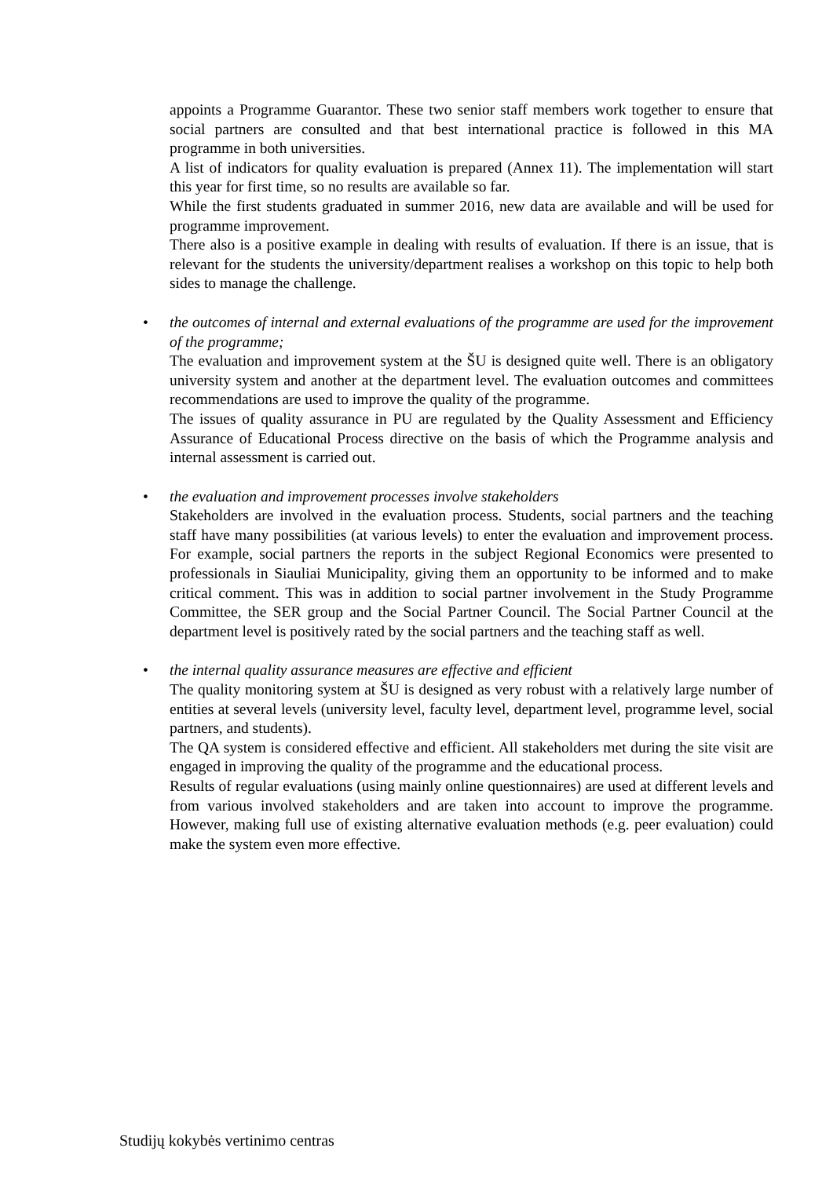appoints a Programme Guarantor. These two senior staff members work together to ensure that social partners are consulted and that best international practice is followed in this MA programme in both universities.
A list of indicators for quality evaluation is prepared (Annex 11). The implementation will start this year for first time, so no results are available so far.
While the first students graduated in summer 2016, new data are available and will be used for programme improvement.
There also is a positive example in dealing with results of evaluation. If there is an issue, that is relevant for the students the university/department realises a workshop on this topic to help both sides to manage the challenge.
•
the outcomes of internal and external evaluations of the programme are used for the improvement of the programme;
The evaluation and improvement system at the ŠU is designed quite well. There is an obligatory university system and another at the department level. The evaluation outcomes and committees recommendations are used to improve the quality of the programme.
The issues of quality assurance in PU are regulated by the Quality Assessment and Efficiency Assurance of Educational Process directive on the basis of which the Programme analysis and internal assessment is carried out.
•
the evaluation and improvement processes involve stakeholders
Stakeholders are involved in the evaluation process. Students, social partners and the teaching staff have many possibilities (at various levels) to enter the evaluation and improvement process. For example, social partners the reports in the subject Regional Economics were presented to professionals in Siauliai Municipality, giving them an opportunity to be informed and to make critical comment. This was in addition to social partner involvement in the Study Programme Committee, the SER group and the Social Partner Council. The Social Partner Council at the department level is positively rated by the social partners and the teaching staff as well.
•
the internal quality assurance measures are effective and efficient
The quality monitoring system at ŠU is designed as very robust with a relatively large number of entities at several levels (university level, faculty level, department level, programme level, social partners, and students).
The QA system is considered effective and efficient. All stakeholders met during the site visit are engaged in improving the quality of the programme and the educational process.
Results of regular evaluations (using mainly online questionnaires) are used at different levels and from various involved stakeholders and are taken into account to improve the programme. However, making full use of existing alternative evaluation methods (e.g. peer evaluation) could make the system even more effective.
Studijų kokybės vertinimo centras